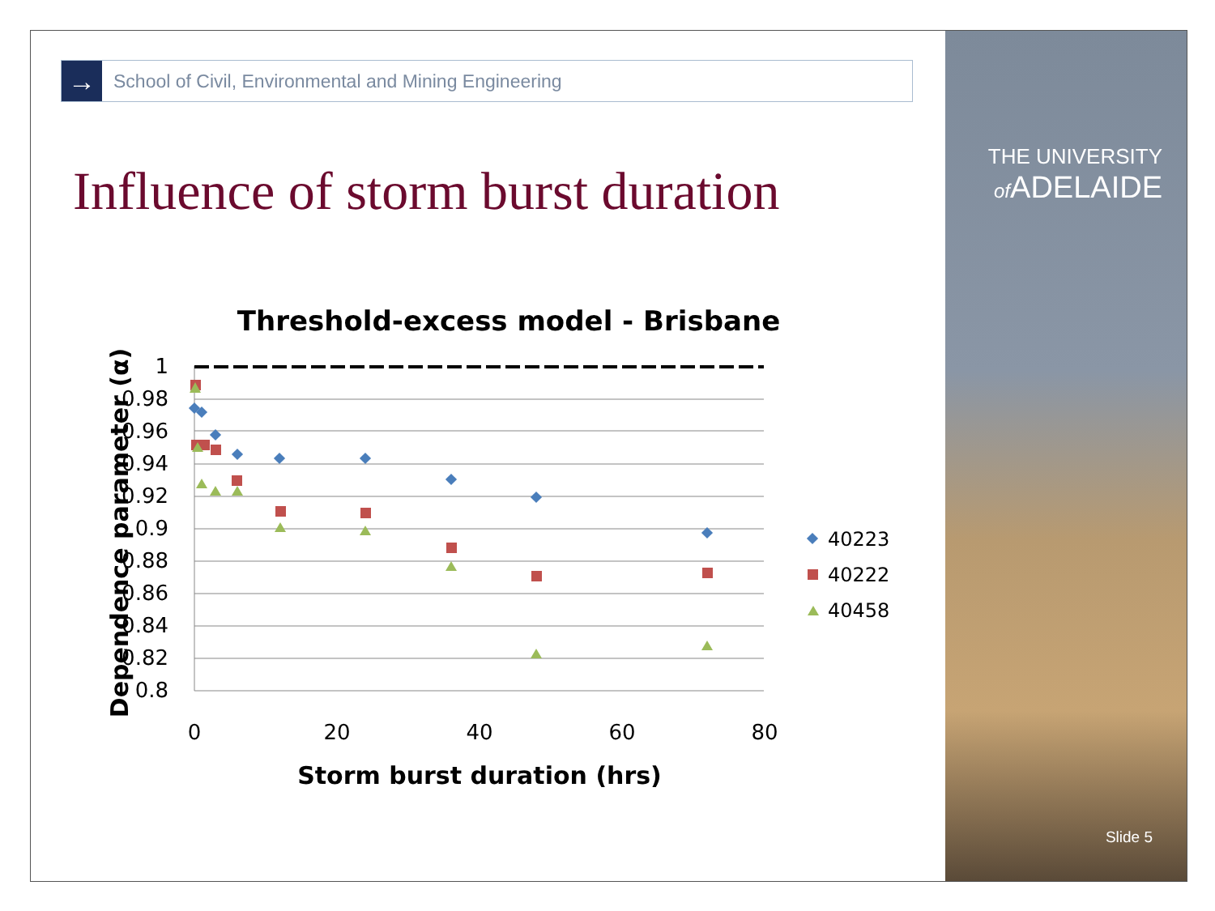→
School of Civil, Environmental and Mining Engineering
Influence of storm burst duration
THE UNIVERSITY
of ADELAIDE
Slide 5
Threshold-excess model - Brisbane
1
0.98
0.96
0.94
0.92
0.9
0.88
0.86
0.84
0.82
0.8
0
20
40
60
80
Storm burst duration (hrs)
Dependence parameter (α)
40223
40222
40458